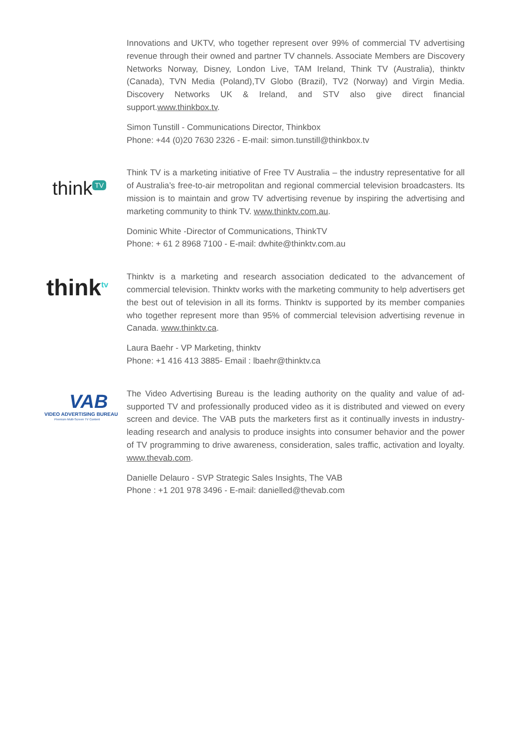Innovations and UKTV, who together represent over 99% of commercial TV advertising revenue through their owned and partner TV channels. Associate Members are Discovery Networks Norway, Disney, London Live, TAM Ireland, Think TV (Australia), thinktv (Canada), TVN Media (Poland),TV Globo (Brazil), TV2 (Norway) and Virgin Media. Discovery Networks UK & Ireland, and STV also give direct financial support.www.thinkbox.tv.
Simon Tunstill - Communications Director, Thinkbox
Phone: +44 (0)20 7630 2326 - E-mail: simon.tunstill@thinkbox.tv
think<sup>TV</sup>
Think TV is a marketing initiative of Free TV Australia – the industry representative for all of Australia’s free-to-air metropolitan and regional commercial television broadcasters. Its mission is to maintain and grow TV advertising revenue by inspiring the advertising and marketing community to think TV. www.thinktv.com.au.
Dominic White -Director of Communications, ThinkTV
Phone: + 61 2 8968 7100 - E-mail: dwhite@thinktv.com.au
think<sup>tv</sup>
Thinktv is a marketing and research association dedicated to the advancement of commercial television. Thinktv works with the marketing community to help advertisers get the best out of television in all its forms. Thinktv is supported by its member companies who together represent more than 95% of commercial television advertising revenue in Canada. www.thinktv.ca.
Laura Baehr - VP Marketing, thinktv
Phone: +1 416 413 3885- Email : lbaehr@thinktv.ca
VAB
VIDEO ADVERTISING BUREAU
Premium Multi-Screen TV Content
The Video Advertising Bureau is the leading authority on the quality and value of ad-supported TV and professionally produced video as it is distributed and viewed on every screen and device. The VAB puts the marketers first as it continually invests in industry-leading research and analysis to produce insights into consumer behavior and the power of TV programming to drive awareness, consideration, sales traffic, activation and loyalty. www.thevab.com.
Danielle Delauro - SVP Strategic Sales Insights, The VAB
Phone : +1 201 978 3496 - E-mail: danielled@thevab.com